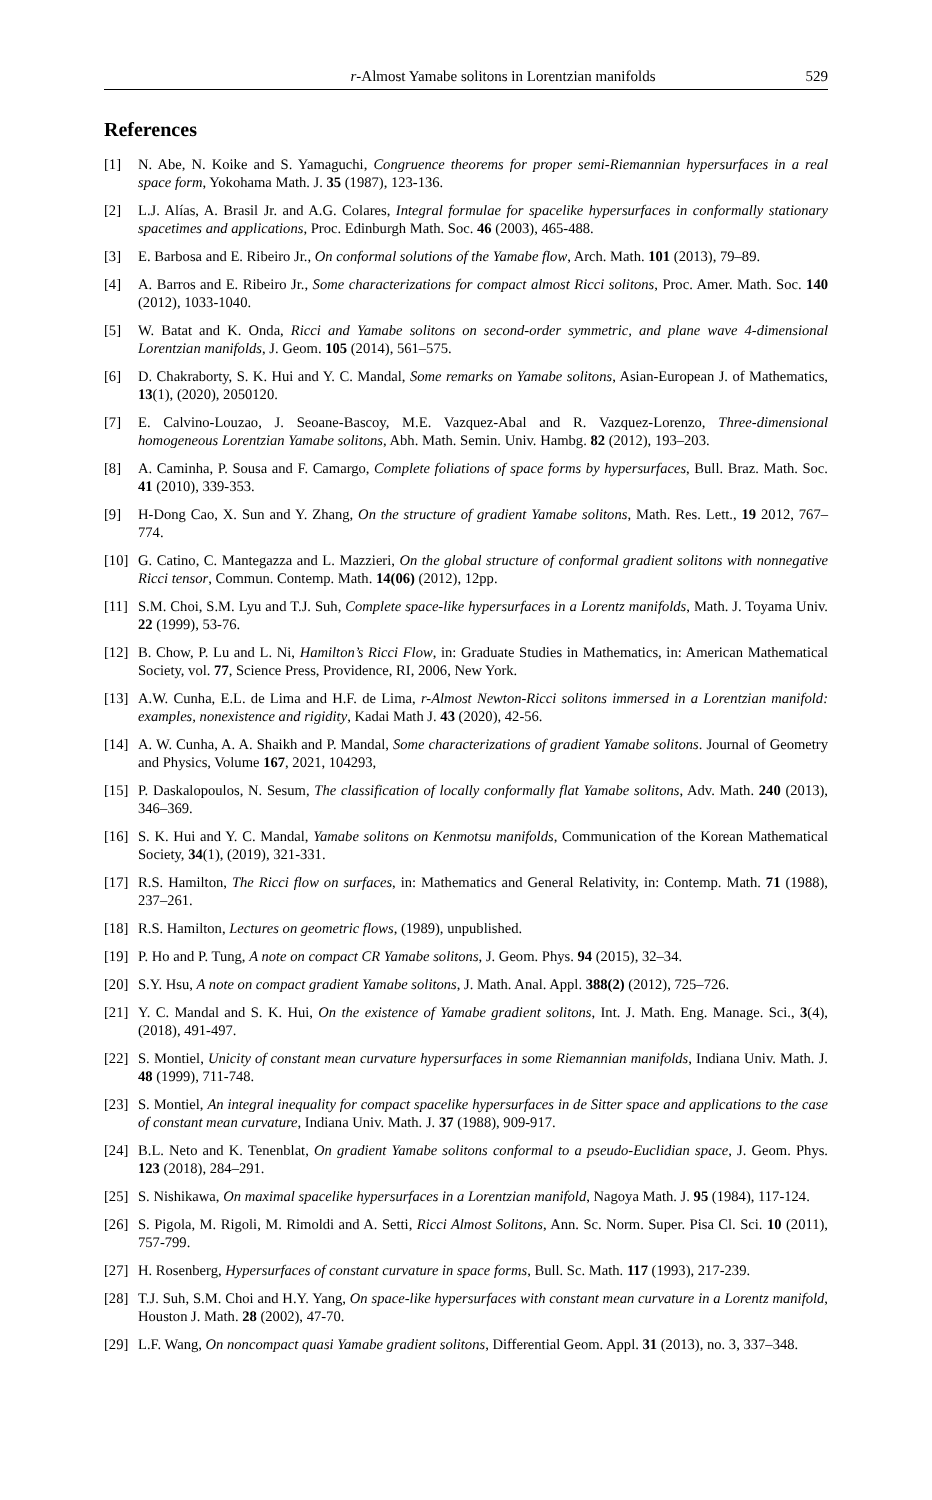r-Almost Yamabe solitons in Lorentzian manifolds 529
References
[1] N. Abe, N. Koike and S. Yamaguchi, Congruence theorems for proper semi-Riemannian hypersurfaces in a real space form, Yokohama Math. J. 35 (1987), 123-136.
[2] L.J. Alías, A. Brasil Jr. and A.G. Colares, Integral formulae for spacelike hypersurfaces in conformally stationary spacetimes and applications, Proc. Edinburgh Math. Soc. 46 (2003), 465-488.
[3] E. Barbosa and E. Ribeiro Jr., On conformal solutions of the Yamabe flow, Arch. Math. 101 (2013), 79–89.
[4] A. Barros and E. Ribeiro Jr., Some characterizations for compact almost Ricci solitons, Proc. Amer. Math. Soc. 140 (2012), 1033-1040.
[5] W. Batat and K. Onda, Ricci and Yamabe solitons on second-order symmetric, and plane wave 4-dimensional Lorentzian manifolds, J. Geom. 105 (2014), 561–575.
[6] D. Chakraborty, S. K. Hui and Y. C. Mandal, Some remarks on Yamabe solitons, Asian-European J. of Mathematics, 13(1), (2020), 2050120.
[7] E. Calvino-Louzao, J. Seoane-Bascoy, M.E. Vazquez-Abal and R. Vazquez-Lorenzo, Three-dimensional homogeneous Lorentzian Yamabe solitons, Abh. Math. Semin. Univ. Hambg. 82 (2012), 193–203.
[8] A. Caminha, P. Sousa and F. Camargo, Complete foliations of space forms by hypersurfaces, Bull. Braz. Math. Soc. 41 (2010), 339-353.
[9] H-Dong Cao, X. Sun and Y. Zhang, On the structure of gradient Yamabe solitons, Math. Res. Lett., 19 2012, 767–774.
[10] G. Catino, C. Mantegazza and L. Mazzieri, On the global structure of conformal gradient solitons with nonnegative Ricci tensor, Commun. Contemp. Math. 14(06) (2012), 12pp.
[11] S.M. Choi, S.M. Lyu and T.J. Suh, Complete space-like hypersurfaces in a Lorentz manifolds, Math. J. Toyama Univ. 22 (1999), 53-76.
[12] B. Chow, P. Lu and L. Ni, Hamilton’s Ricci Flow, in: Graduate Studies in Mathematics, in: American Mathematical Society, vol. 77, Science Press, Providence, RI, 2006, New York.
[13] A.W. Cunha, E.L. de Lima and H.F. de Lima, r-Almost Newton-Ricci solitons immersed in a Lorentzian manifold: examples, nonexistence and rigidity, Kadai Math J. 43 (2020), 42-56.
[14] A. W. Cunha, A. A. Shaikh and P. Mandal, Some characterizations of gradient Yamabe solitons. Journal of Geometry and Physics, Volume 167, 2021, 104293,
[15] P. Daskalopoulos, N. Sesum, The classification of locally conformally flat Yamabe solitons, Adv. Math. 240 (2013), 346–369.
[16] S. K. Hui and Y. C. Mandal, Yamabe solitons on Kenmotsu manifolds, Communication of the Korean Mathematical Society, 34(1), (2019), 321-331.
[17] R.S. Hamilton, The Ricci flow on surfaces, in: Mathematics and General Relativity, in: Contemp. Math. 71 (1988), 237–261.
[18] R.S. Hamilton, Lectures on geometric flows, (1989), unpublished.
[19] P. Ho and P. Tung, A note on compact CR Yamabe solitons, J. Geom. Phys. 94 (2015), 32–34.
[20] S.Y. Hsu, A note on compact gradient Yamabe solitons, J. Math. Anal. Appl. 388(2) (2012), 725–726.
[21] Y. C. Mandal and S. K. Hui, On the existence of Yamabe gradient solitons, Int. J. Math. Eng. Manage. Sci., 3(4), (2018), 491-497.
[22] S. Montiel, Unicity of constant mean curvature hypersurfaces in some Riemannian manifolds, Indiana Univ. Math. J. 48 (1999), 711-748.
[23] S. Montiel, An integral inequality for compact spacelike hypersurfaces in de Sitter space and applications to the case of constant mean curvature, Indiana Univ. Math. J. 37 (1988), 909-917.
[24] B.L. Neto and K. Tenenblat, On gradient Yamabe solitons conformal to a pseudo-Euclidian space, J. Geom. Phys. 123 (2018), 284–291.
[25] S. Nishikawa, On maximal spacelike hypersurfaces in a Lorentzian manifold, Nagoya Math. J. 95 (1984), 117-124.
[26] S. Pigola, M. Rigoli, M. Rimoldi and A. Setti, Ricci Almost Solitons, Ann. Sc. Norm. Super. Pisa Cl. Sci. 10 (2011), 757-799.
[27] H. Rosenberg, Hypersurfaces of constant curvature in space forms, Bull. Sc. Math. 117 (1993), 217-239.
[28] T.J. Suh, S.M. Choi and H.Y. Yang, On space-like hypersurfaces with constant mean curvature in a Lorentz manifold, Houston J. Math. 28 (2002), 47-70.
[29] L.F. Wang, On noncompact quasi Yamabe gradient solitons, Differential Geom. Appl. 31 (2013), no. 3, 337–348.